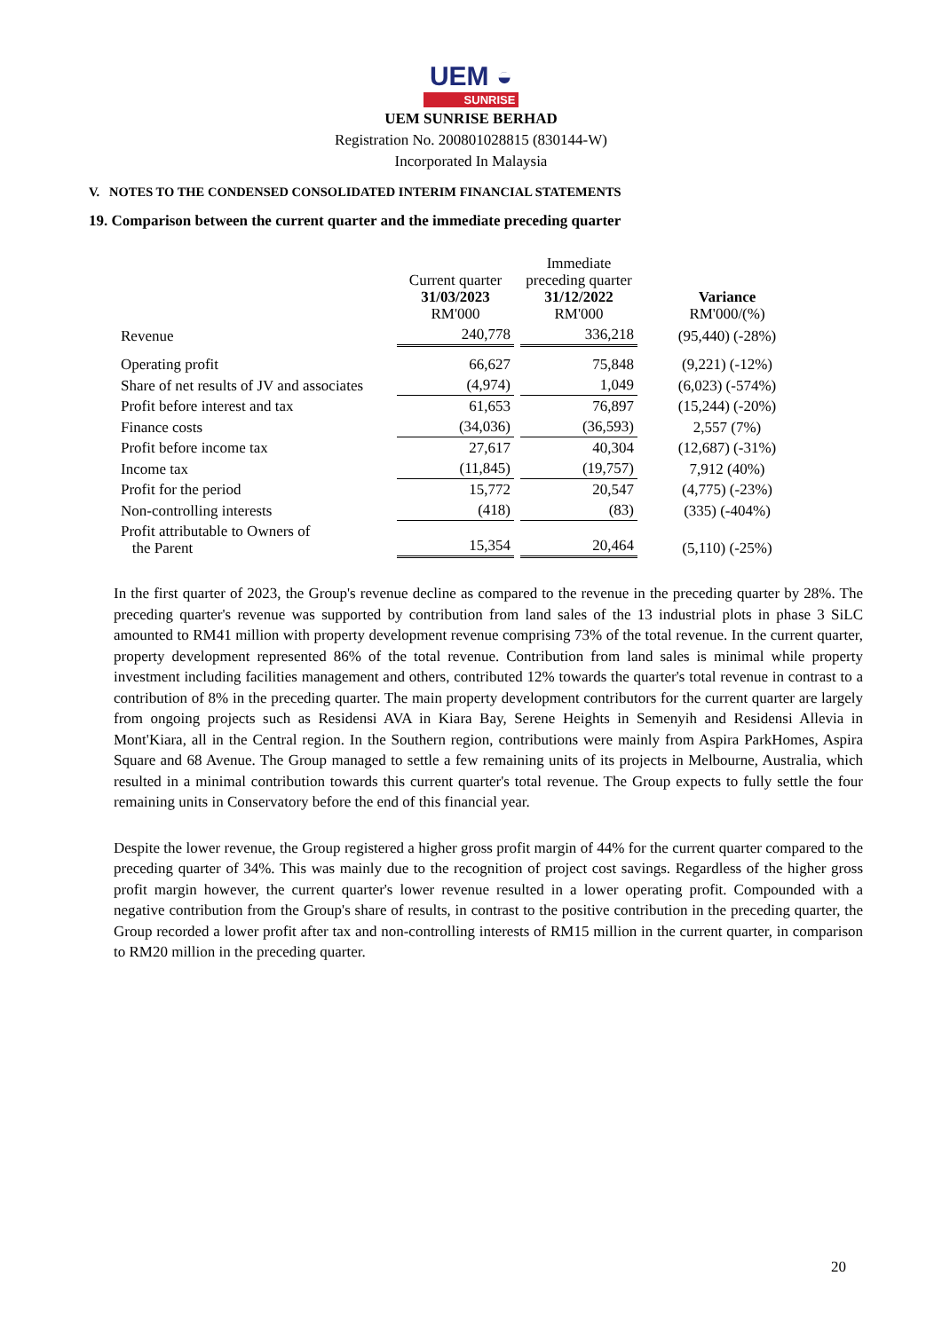UEM ◒
SUNRISE
UEM SUNRISE BERHAD
Registration No. 200801028815 (830144-W)
Incorporated In Malaysia
V. NOTES TO THE CONDENSED CONSOLIDATED INTERIM FINANCIAL STATEMENTS
19. Comparison between the current quarter and the immediate preceding quarter
| | Current quarter 31/03/2023 RM'000 | Immediate preceding quarter 31/12/2022 RM'000 | Variance RM'000/(%) |
| --- | --- | --- | --- |
| Revenue | 240,778 | 336,218 | (95,440) (-28%) |
| Operating profit | 66,627 | 75,848 | (9,221) (-12%) |
| Share of net results of JV and associates | (4,974) | 1,049 | (6,023) (-574%) |
| Profit before interest and tax | 61,653 | 76,897 | (15,244) (-20%) |
| Finance costs | (34,036) | (36,593) | 2,557 (7%) |
| Profit before income tax | 27,617 | 40,304 | (12,687) (-31%) |
| Income tax | (11,845) | (19,757) | 7,912 (40%) |
| Profit for the period | 15,772 | 20,547 | (4,775) (-23%) |
| Non-controlling interests | (418) | (83) | (335) (-404%) |
| Profit attributable to Owners of the Parent | 15,354 | 20,464 | (5,110) (-25%) |
In the first quarter of 2023, the Group's revenue decline as compared to the revenue in the preceding quarter by 28%. The preceding quarter's revenue was supported by contribution from land sales of the 13 industrial plots in phase 3 SiLC amounted to RM41 million with property development revenue comprising 73% of the total revenue. In the current quarter, property development represented 86% of the total revenue. Contribution from land sales is minimal while property investment including facilities management and others, contributed 12% towards the quarter's total revenue in contrast to a contribution of 8% in the preceding quarter. The main property development contributors for the current quarter are largely from ongoing projects such as Residensi AVA in Kiara Bay, Serene Heights in Semenyih and Residensi Allevia in Mont'Kiara, all in the Central region. In the Southern region, contributions were mainly from Aspira ParkHomes, Aspira Square and 68 Avenue. The Group managed to settle a few remaining units of its projects in Melbourne, Australia, which resulted in a minimal contribution towards this current quarter's total revenue. The Group expects to fully settle the four remaining units in Conservatory before the end of this financial year.
Despite the lower revenue, the Group registered a higher gross profit margin of 44% for the current quarter compared to the preceding quarter of 34%. This was mainly due to the recognition of project cost savings. Regardless of the higher gross profit margin however, the current quarter's lower revenue resulted in a lower operating profit. Compounded with a negative contribution from the Group's share of results, in contrast to the positive contribution in the preceding quarter, the Group recorded a lower profit after tax and non-controlling interests of RM15 million in the current quarter, in comparison to RM20 million in the preceding quarter.
20